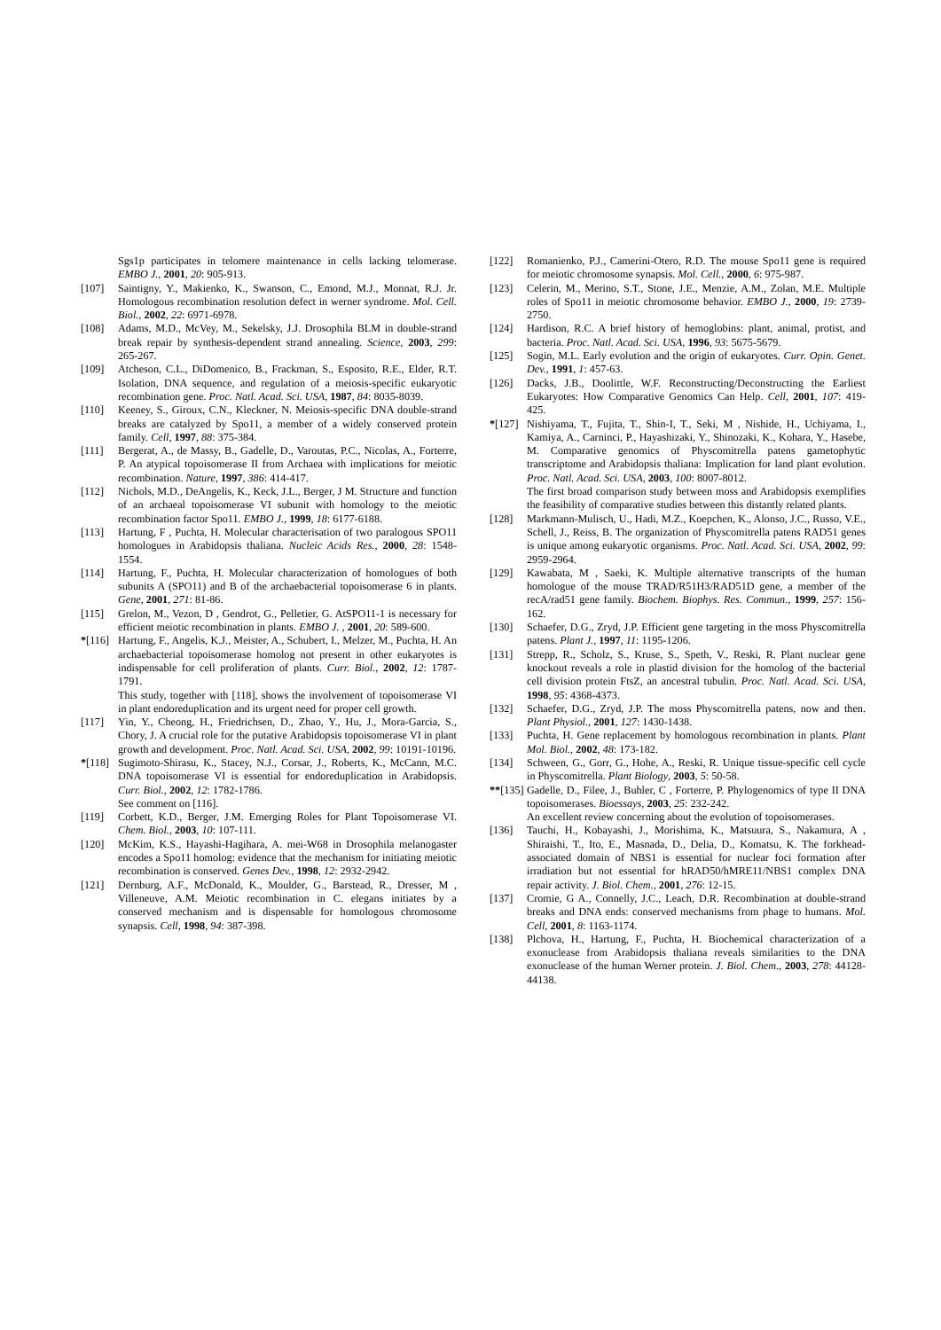Sgs1p participates in telomere maintenance in cells lacking telomerase. EMBO J., 2001, 20: 905-913.
[107] Saintigny, Y., Makienko, K., Swanson, C., Emond, M.J., Monnat, R.J. Jr. Homologous recombination resolution defect in werner syndrome. Mol. Cell. Biol., 2002, 22: 6971-6978.
[108] Adams, M.D., McVey, M., Sekelsky, J.J. Drosophila BLM in double-strand break repair by synthesis-dependent strand annealing. Science, 2003, 299: 265-267.
[109] Atcheson, C.L., DiDomenico, B., Frackman, S., Esposito, R.E., Elder, R.T. Isolation, DNA sequence, and regulation of a meiosis-specific eukaryotic recombination gene. Proc. Natl. Acad. Sci. USA, 1987, 84: 8035-8039.
[110] Keeney, S., Giroux, C.N., Kleckner, N. Meiosis-specific DNA double-strand breaks are catalyzed by Spo11, a member of a widely conserved protein family. Cell, 1997, 88: 375-384.
[111] Bergerat, A., de Massy, B., Gadelle, D., Varoutas, P.C., Nicolas, A., Forterre, P. An atypical topoisomerase II from Archaea with implications for meiotic recombination. Nature, 1997, 386: 414-417.
[112] Nichols, M.D., DeAngelis, K., Keck, J.L., Berger, J M. Structure and function of an archaeal topoisomerase VI subunit with homology to the meiotic recombination factor Spo11. EMBO J., 1999, 18: 6177-6188.
[113] Hartung, F , Puchta, H. Molecular characterisation of two paralogous SPO11 homologues in Arabidopsis thaliana. Nucleic Acids Res., 2000, 28: 1548-1554.
[114] Hartung, F., Puchta, H. Molecular characterization of homologues of both subunits A (SPO11) and B of the archaebacterial topoisomerase 6 in plants. Gene, 2001, 271: 81-86.
[115] Grelon, M., Vezon, D , Gendrot, G., Pelletier, G. AtSPO11-1 is necessary for efficient meiotic recombination in plants. EMBO J. , 2001, 20: 589-600.
*[116] Hartung, F., Angelis, K.J., Meister, A., Schubert, I., Melzer, M., Puchta, H. An archaebacterial topoisomerase homolog not present in other eukaryotes is indispensable for cell proliferation of plants. Curr. Biol., 2002, 12: 1787-1791.
This study, together with [118], shows the involvement of topoisomerase VI in plant endoreduplication and its urgent need for proper cell growth.
[117] Yin, Y., Cheong, H., Friedrichsen, D., Zhao, Y., Hu, J., Mora-Garcia, S., Chory, J. A crucial role for the putative Arabidopsis topoisomerase VI in plant growth and development. Proc. Natl. Acad. Sci. USA, 2002, 99: 10191-10196.
*[118] Sugimoto-Shirasu, K., Stacey, N.J., Corsar, J., Roberts, K., McCann, M.C. DNA topoisomerase VI is essential for endoreduplication in Arabidopsis. Curr. Biol., 2002, 12: 1782-1786.
See comment on [116].
[119] Corbett, K.D., Berger, J.M. Emerging Roles for Plant Topoisomerase VI. Chem. Biol., 2003, 10: 107-111.
[120] McKim, K.S., Hayashi-Hagihara, A. mei-W68 in Drosophila melanogaster encodes a Spo11 homolog: evidence that the mechanism for initiating meiotic recombination is conserved. Genes Dev., 1998, 12: 2932-2942.
[121] Dernburg, A.F., McDonald, K., Moulder, G., Barstead, R., Dresser, M , Villeneuve, A.M. Meiotic recombination in C. elegans initiates by a conserved mechanism and is dispensable for homologous chromosome synapsis. Cell, 1998, 94: 387-398.
[122] Romanienko, P.J., Camerini-Otero, R.D. The mouse Spo11 gene is required for meiotic chromosome synapsis. Mol. Cell., 2000, 6: 975-987.
[123] Celerin, M., Merino, S.T., Stone, J.E., Menzie, A.M., Zolan, M.E. Multiple roles of Spo11 in meiotic chromosome behavior. EMBO J., 2000, 19: 2739-2750.
[124] Hardison, R.C. A brief history of hemoglobins: plant, animal, protist, and bacteria. Proc. Natl. Acad. Sci. USA, 1996, 93: 5675-5679.
[125] Sogin, M.L. Early evolution and the origin of eukaryotes. Curr. Opin. Genet. Dev., 1991, 1: 457-63.
[126] Dacks, J.B., Doolittle, W.F. Reconstructing/Deconstructing the Earliest Eukaryotes: How Comparative Genomics Can Help. Cell, 2001, 107: 419-425.
*[127] Nishiyama, T., Fujita, T., Shin-I, T., Seki, M , Nishide, H., Uchiyama, I., Kamiya, A., Carninci, P., Hayashizaki, Y., Shinozaki, K., Kohara, Y., Hasebe, M. Comparative genomics of Physcomitrella patens gametophytic transcriptome and Arabidopsis thaliana: Implication for land plant evolution. Proc. Natl. Acad. Sci. USA, 2003, 100: 8007-8012.
The first broad comparison study between moss and Arabidopsis exemplifies the feasibility of comparative studies between this distantly related plants.
[128] Markmann-Mulisch, U., Hadi, M.Z., Koepchen, K., Alonso, J.C., Russo, V.E., Schell, J., Reiss, B. The organization of Physcomitrella patens RAD51 genes is unique among eukaryotic organisms. Proc. Natl. Acad. Sci. USA, 2002, 99: 2959-2964.
[129] Kawabata, M , Saeki, K. Multiple alternative transcripts of the human homologue of the mouse TRAD/R51H3/RAD51D gene, a member of the recA/rad51 gene family. Biochem. Biophys. Res. Commun., 1999, 257: 156-162.
[130] Schaefer, D.G., Zryd, J.P. Efficient gene targeting in the moss Physcomitrella patens. Plant J., 1997, 11: 1195-1206.
[131] Strepp, R., Scholz, S., Kruse, S., Speth, V., Reski, R. Plant nuclear gene knockout reveals a role in plastid division for the homolog of the bacterial cell division protein FtsZ, an ancestral tubulin. Proc. Natl. Acad. Sci. USA, 1998, 95: 4368-4373.
[132] Schaefer, D.G., Zryd, J.P. The moss Physcomitrella patens, now and then. Plant Physiol., 2001, 127: 1430-1438.
[133] Puchta, H. Gene replacement by homologous recombination in plants. Plant Mol. Biol., 2002, 48: 173-182.
[134] Schween, G., Gorr, G., Hohe, A., Reski, R. Unique tissue-specific cell cycle in Physcomitrella. Plant Biology, 2003, 5: 50-58.
**[135] Gadelle, D., Filee, J., Buhler, C , Forterre, P. Phylogenomics of type II DNA topoisomerases. Bioessays, 2003, 25: 232-242.
An excellent review concerning about the evolution of topoisomerases.
[136] Tauchi, H., Kobayashi, J., Morishima, K., Matsuura, S., Nakamura, A , Shiraishi, T., Ito, E., Masnada, D., Delia, D., Komatsu, K. The forkhead-associated domain of NBS1 is essential for nuclear foci formation after irradiation but not essential for hRAD50/hMRE11/NBS1 complex DNA repair activity. J. Biol. Chem., 2001, 276: 12-15.
[137] Cromie, G A., Connelly, J.C., Leach, D.R. Recombination at double-strand breaks and DNA ends: conserved mechanisms from phage to humans. Mol. Cell, 2001, 8: 1163-1174.
[138] Plchova, H., Hartung, F., Puchta, H. Biochemical characterization of a exonuclease from Arabidopsis thaliana reveals similarities to the DNA exonuclease of the human Werner protein. J. Biol. Chem., 2003, 278: 44128-44138.